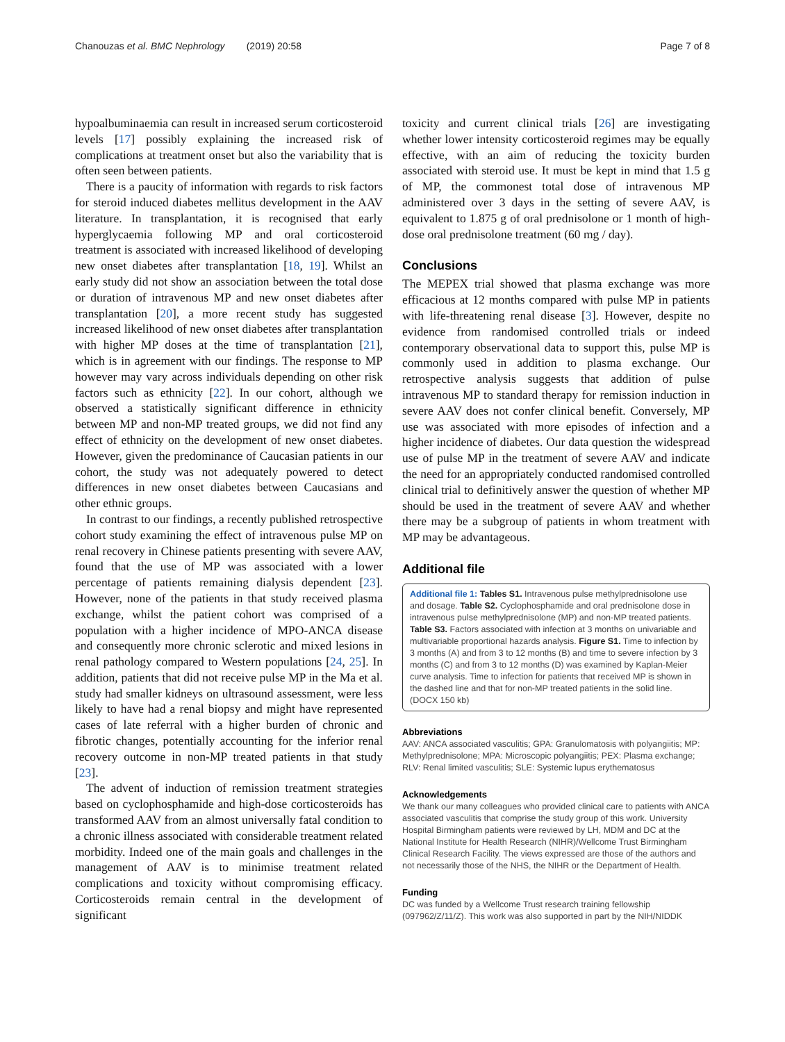Chanouzas et al. BMC Nephrology (2019) 20:58 Page 7 of 8
hypoalbuminaemia can result in increased serum corticosteroid levels [17] possibly explaining the increased risk of complications at treatment onset but also the variability that is often seen between patients.
There is a paucity of information with regards to risk factors for steroid induced diabetes mellitus development in the AAV literature. In transplantation, it is recognised that early hyperglycaemia following MP and oral corticosteroid treatment is associated with increased likelihood of developing new onset diabetes after transplantation [18, 19]. Whilst an early study did not show an association between the total dose or duration of intravenous MP and new onset diabetes after transplantation [20], a more recent study has suggested increased likelihood of new onset diabetes after transplantation with higher MP doses at the time of transplantation [21], which is in agreement with our findings. The response to MP however may vary across individuals depending on other risk factors such as ethnicity [22]. In our cohort, although we observed a statistically significant difference in ethnicity between MP and non-MP treated groups, we did not find any effect of ethnicity on the development of new onset diabetes. However, given the predominance of Caucasian patients in our cohort, the study was not adequately powered to detect differences in new onset diabetes between Caucasians and other ethnic groups.
In contrast to our findings, a recently published retrospective cohort study examining the effect of intravenous pulse MP on renal recovery in Chinese patients presenting with severe AAV, found that the use of MP was associated with a lower percentage of patients remaining dialysis dependent [23]. However, none of the patients in that study received plasma exchange, whilst the patient cohort was comprised of a population with a higher incidence of MPO-ANCA disease and consequently more chronic sclerotic and mixed lesions in renal pathology compared to Western populations [24, 25]. In addition, patients that did not receive pulse MP in the Ma et al. study had smaller kidneys on ultrasound assessment, were less likely to have had a renal biopsy and might have represented cases of late referral with a higher burden of chronic and fibrotic changes, potentially accounting for the inferior renal recovery outcome in non-MP treated patients in that study [23].
The advent of induction of remission treatment strategies based on cyclophosphamide and high-dose corticosteroids has transformed AAV from an almost universally fatal condition to a chronic illness associated with considerable treatment related morbidity. Indeed one of the main goals and challenges in the management of AAV is to minimise treatment related complications and toxicity without compromising efficacy. Corticosteroids remain central in the development of significant
toxicity and current clinical trials [26] are investigating whether lower intensity corticosteroid regimes may be equally effective, with an aim of reducing the toxicity burden associated with steroid use. It must be kept in mind that 1.5 g of MP, the commonest total dose of intravenous MP administered over 3 days in the setting of severe AAV, is equivalent to 1.875 g of oral prednisolone or 1 month of high-dose oral prednisolone treatment (60 mg / day).
Conclusions
The MEPEX trial showed that plasma exchange was more efficacious at 12 months compared with pulse MP in patients with life-threatening renal disease [3]. However, despite no evidence from randomised controlled trials or indeed contemporary observational data to support this, pulse MP is commonly used in addition to plasma exchange. Our retrospective analysis suggests that addition of pulse intravenous MP to standard therapy for remission induction in severe AAV does not confer clinical benefit. Conversely, MP use was associated with more episodes of infection and a higher incidence of diabetes. Our data question the widespread use of pulse MP in the treatment of severe AAV and indicate the need for an appropriately conducted randomised controlled clinical trial to definitively answer the question of whether MP should be used in the treatment of severe AAV and whether there may be a subgroup of patients in whom treatment with MP may be advantageous.
Additional file
Additional file 1: Tables S1. Intravenous pulse methylprednisolone use and dosage. Table S2. Cyclophosphamide and oral prednisolone dose in intravenous pulse methylprednisolone (MP) and non-MP treated patients. Table S3. Factors associated with infection at 3 months on univariable and multivariable proportional hazards analysis. Figure S1. Time to infection by 3 months (A) and from 3 to 12 months (B) and time to severe infection by 3 months (C) and from 3 to 12 months (D) was examined by Kaplan-Meier curve analysis. Time to infection for patients that received MP is shown in the dashed line and that for non-MP treated patients in the solid line. (DOCX 150 kb)
Abbreviations
AAV: ANCA associated vasculitis; GPA: Granulomatosis with polyangiitis; MP: Methylprednisolone; MPA: Microscopic polyangiitis; PEX: Plasma exchange; RLV: Renal limited vasculitis; SLE: Systemic lupus erythematosus
Acknowledgements
We thank our many colleagues who provided clinical care to patients with ANCA associated vasculitis that comprise the study group of this work. University Hospital Birmingham patients were reviewed by LH, MDM and DC at the National Institute for Health Research (NIHR)/Wellcome Trust Birmingham Clinical Research Facility. The views expressed are those of the authors and not necessarily those of the NHS, the NIHR or the Department of Health.
Funding
DC was funded by a Wellcome Trust research training fellowship (097962/Z/11/Z). This work was also supported in part by the NIH/NIDDK